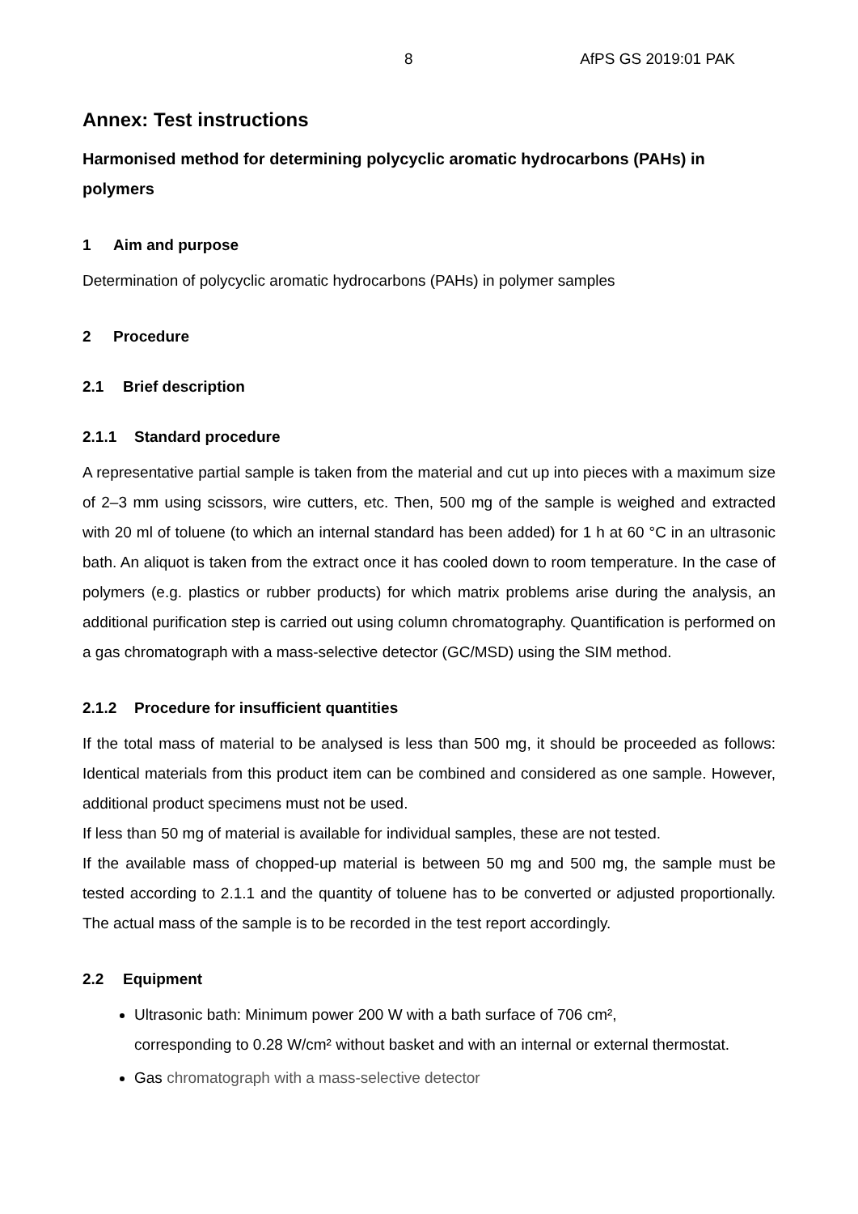8 AfPS GS 2019:01 PAK
Annex: Test instructions
Harmonised method for determining polycyclic aromatic hydrocarbons (PAHs) in polymers
1 Aim and purpose
Determination of polycyclic aromatic hydrocarbons (PAHs) in polymer samples
2 Procedure
2.1 Brief description
2.1.1 Standard procedure
A representative partial sample is taken from the material and cut up into pieces with a maximum size of 2–3 mm using scissors, wire cutters, etc. Then, 500 mg of the sample is weighed and extracted with 20 ml of toluene (to which an internal standard has been added) for 1 h at 60 °C in an ultrasonic bath. An aliquot is taken from the extract once it has cooled down to room temperature. In the case of polymers (e.g. plastics or rubber products) for which matrix problems arise during the analysis, an additional purification step is carried out using column chromatography. Quantification is performed on a gas chromatograph with a mass-selective detector (GC/MSD) using the SIM method.
2.1.2 Procedure for insufficient quantities
If the total mass of material to be analysed is less than 500 mg, it should be proceeded as follows: Identical materials from this product item can be combined and considered as one sample. However, additional product specimens must not be used.
If less than 50 mg of material is available for individual samples, these are not tested.
If the available mass of chopped-up material is between 50 mg and 500 mg, the sample must be tested according to 2.1.1 and the quantity of toluene has to be converted or adjusted proportionally. The actual mass of the sample is to be recorded in the test report accordingly.
2.2 Equipment
Ultrasonic bath: Minimum power 200 W with a bath surface of 706 cm²,
corresponding to 0.28 W/cm² without basket and with an internal or external thermostat.
Gas chromatograph with a mass-selective detector